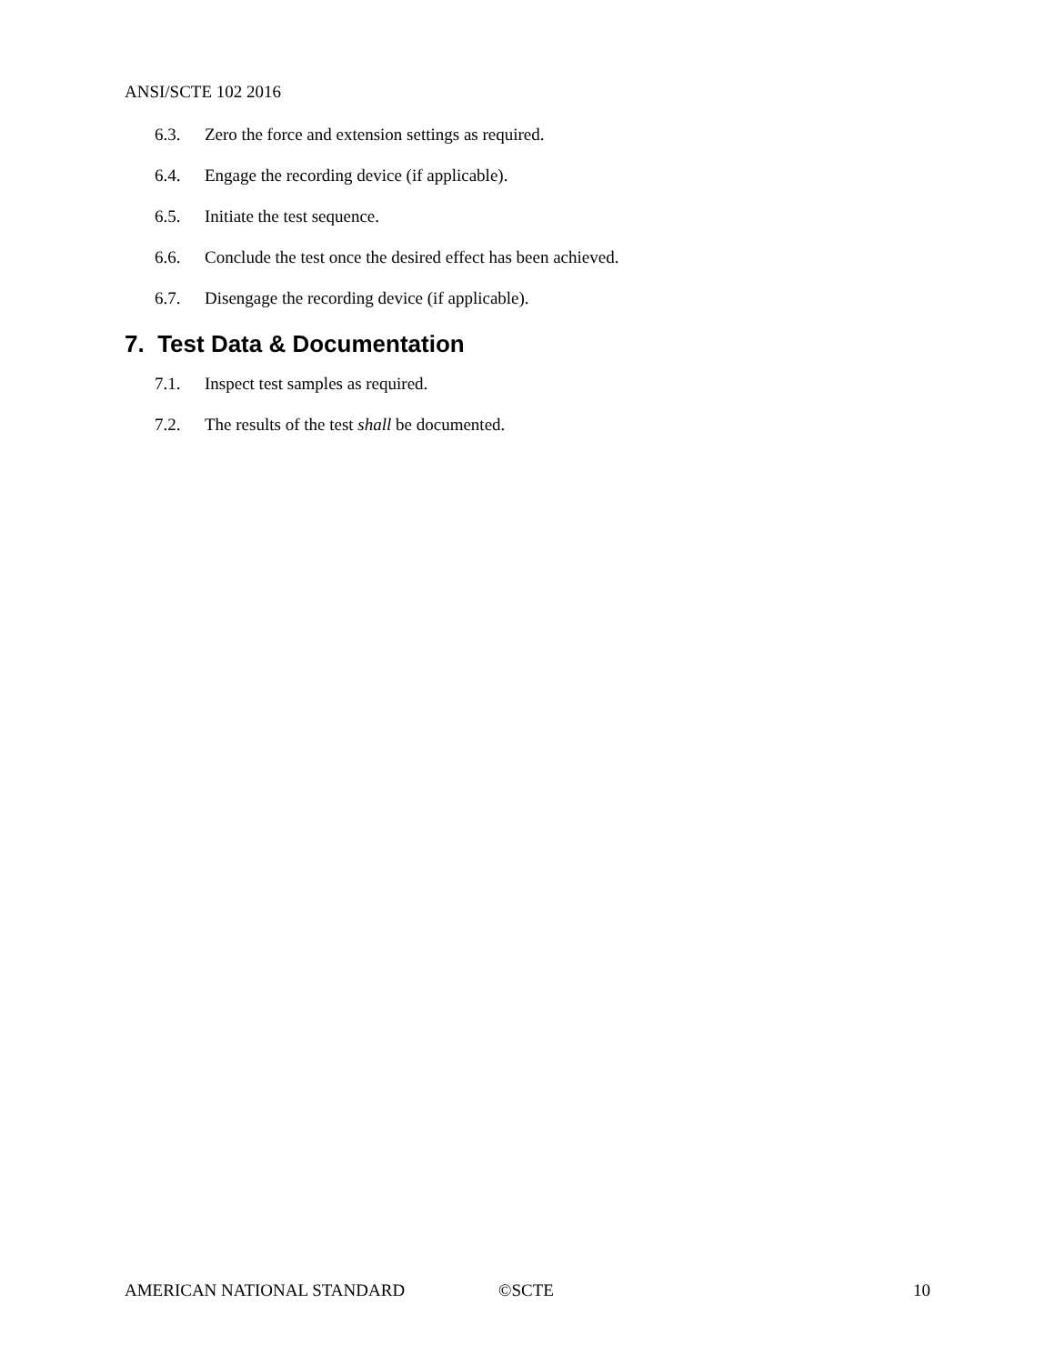ANSI/SCTE 102 2016
6.3. Zero the force and extension settings as required.
6.4. Engage the recording device (if applicable).
6.5. Initiate the test sequence.
6.6. Conclude the test once the desired effect has been achieved.
6.7. Disengage the recording device (if applicable).
7. Test Data & Documentation
7.1. Inspect test samples as required.
7.2. The results of the test shall be documented.
AMERICAN NATIONAL STANDARD ©SCTE 10